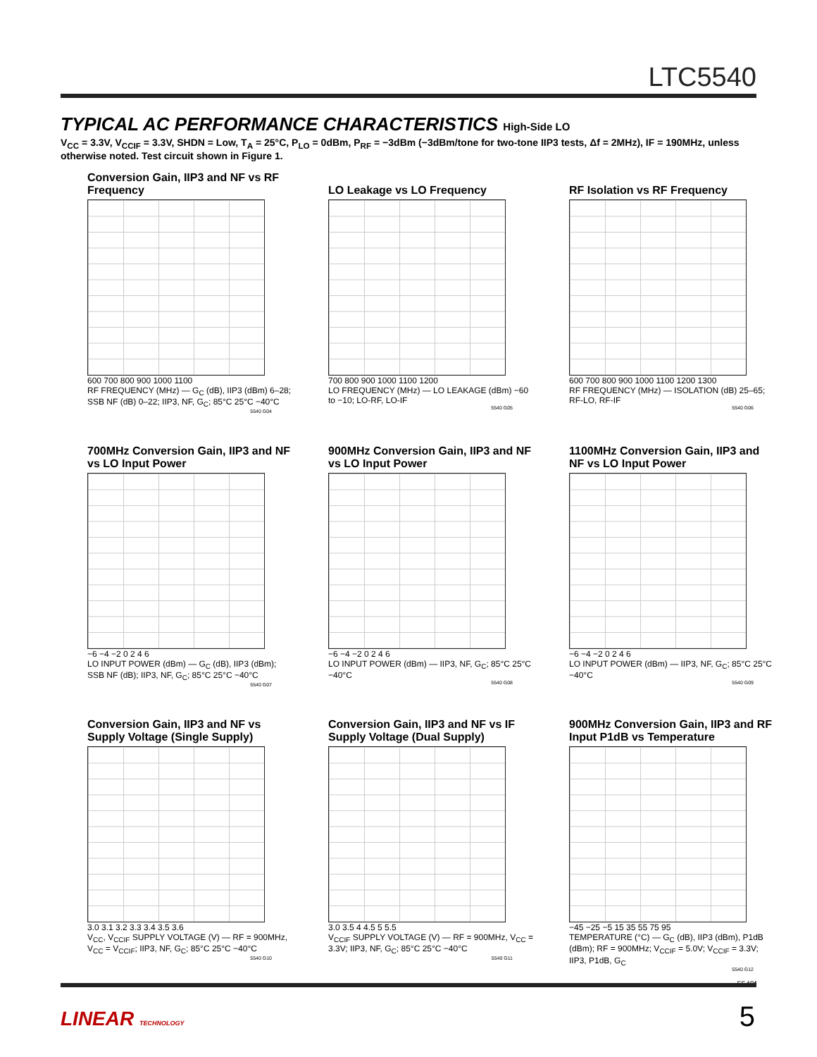LTC5540
TYPICAL AC PERFORMANCE CHARACTERISTICS High-Side LO
V<sub>CC</sub> = 3.3V, V<sub>CCIF</sub> = 3.3V, SHDN = Low, T<sub>A</sub> = 25°C, P<sub>LO</sub> = 0dBm, P<sub>RF</sub> = −3dBm (−3dBm/tone for two-tone IIP3 tests, Δf = 2MHz), IF = 190MHz, unless otherwise noted. Test circuit shown in Figure 1.
Conversion Gain, IIP3 and NF vs RF Frequency
600 700 800 900 1000 1100
RF FREQUENCY (MHz) — G<sub>C</sub> (dB), IIP3 (dBm) 6–28; SSB NF (dB) 0–22; IIP3, NF, G<sub>C</sub>; 85°C 25°C −40°C
5540 G04
LO Leakage vs LO Frequency
700 800 900 1000 1100 1200
LO FREQUENCY (MHz) — LO LEAKAGE (dBm) −60 to −10; LO-RF, LO-IF
5540 G05
RF Isolation vs RF Frequency
600 700 800 900 1000 1100 1200 1300
RF FREQUENCY (MHz) — ISOLATION (dB) 25–65; RF-LO, RF-IF
5540 G06
700MHz Conversion Gain, IIP3 and NF vs LO Input Power
−6 −4 −2 0 2 4 6
LO INPUT POWER (dBm) — G<sub>C</sub> (dB), IIP3 (dBm); SSB NF (dB); IIP3, NF, G<sub>C</sub>; 85°C 25°C −40°C
5540 G07
900MHz Conversion Gain, IIP3 and NF vs LO Input Power
−6 −4 −2 0 2 4 6
LO INPUT POWER (dBm) — IIP3, NF, G<sub>C</sub>; 85°C 25°C −40°C
5540 G08
1100MHz Conversion Gain, IIP3 and NF vs LO Input Power
−6 −4 −2 0 2 4 6
LO INPUT POWER (dBm) — IIP3, NF, G<sub>C</sub>; 85°C 25°C −40°C
5540 G09
Conversion Gain, IIP3 and NF vs Supply Voltage (Single Supply)
3.0 3.1 3.2 3.3 3.4 3.5 3.6
V<sub>CC</sub>, V<sub>CCIF</sub> SUPPLY VOLTAGE (V) — RF = 900MHz, V<sub>CC</sub> = V<sub>CCIF</sub>; IIP3, NF, G<sub>C</sub>; 85°C 25°C −40°C
5540 G10
Conversion Gain, IIP3 and NF vs IF Supply Voltage (Dual Supply)
3.0 3.5 4 4.5 5 5.5
V<sub>CCIF</sub> SUPPLY VOLTAGE (V) — RF = 900MHz, V<sub>CC</sub> = 3.3V; IIP3, NF, G<sub>C</sub>; 85°C 25°C −40°C
5540 G11
900MHz Conversion Gain, IIP3 and RF Input P1dB vs Temperature
−45 −25 −5 15 35 55 75 95
TEMPERATURE (°C) — G<sub>C</sub> (dB), IIP3 (dBm), P1dB (dBm); RF = 900MHz; V<sub>CCIF</sub> = 5.0V; V<sub>CCIF</sub> = 3.3V; IIP3, P1dB, G<sub>C</sub>
5540 G12
5540f
LINEAR TECHNOLOGY 5